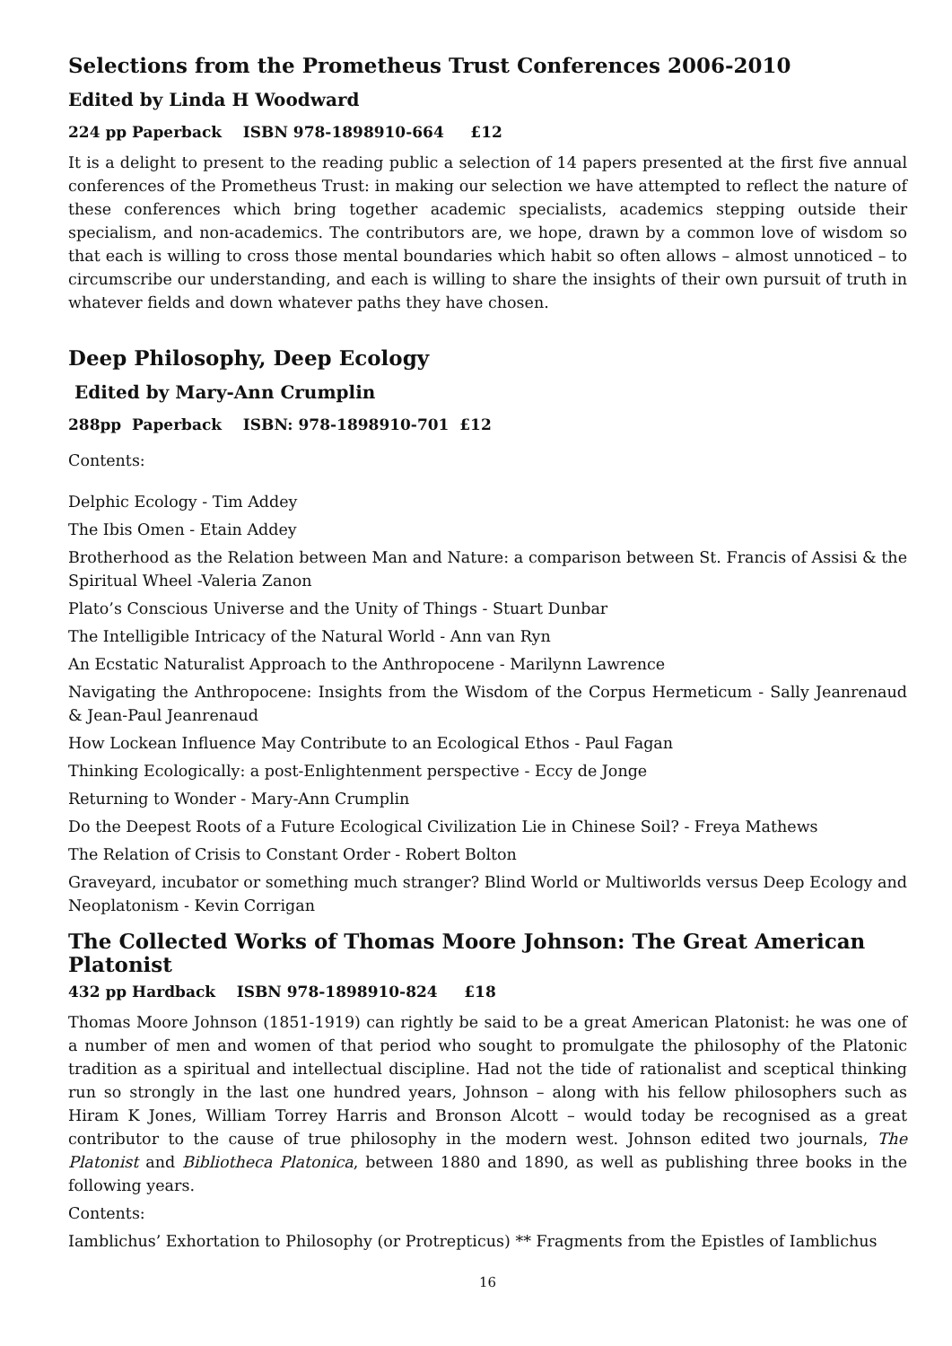Selections from the Prometheus Trust Conferences 2006-2010
Edited by Linda H Woodward
224 pp Paperback ISBN 978-1898910-664 £12
It is a delight to present to the reading public a selection of 14 papers presented at the first five annual conferences of the Prometheus Trust: in making our selection we have attempted to reflect the nature of these conferences which bring together academic specialists, academics stepping outside their specialism, and non-academics. The contributors are, we hope, drawn by a common love of wisdom so that each is willing to cross those mental boundaries which habit so often allows – almost unnoticed – to circumscribe our understanding, and each is willing to share the insights of their own pursuit of truth in whatever fields and down whatever paths they have chosen.
Deep Philosophy, Deep Ecology
Edited by Mary-Ann Crumplin
288pp Paperback ISBN: 978-1898910-701 £12
Contents:
Delphic Ecology - Tim Addey
The Ibis Omen - Etain Addey
Brotherhood as the Relation between Man and Nature: a comparison between St. Francis of Assisi & the Spiritual Wheel -Valeria Zanon
Plato’s Conscious Universe and the Unity of Things - Stuart Dunbar
The Intelligible Intricacy of the Natural World - Ann van Ryn
An Ecstatic Naturalist Approach to the Anthropocene - Marilynn Lawrence
Navigating the Anthropocene: Insights from the Wisdom of the Corpus Hermeticum - Sally Jeanrenaud & Jean-Paul Jeanrenaud
How Lockean Influence May Contribute to an Ecological Ethos - Paul Fagan
Thinking Ecologically: a post-Enlightenment perspective - Eccy de Jonge
Returning to Wonder - Mary-Ann Crumplin
Do the Deepest Roots of a Future Ecological Civilization Lie in Chinese Soil? - Freya Mathews
The Relation of Crisis to Constant Order - Robert Bolton
Graveyard, incubator or something much stranger? Blind World or Multiworlds versus Deep Ecology and Neoplatonism - Kevin Corrigan
The Collected Works of Thomas Moore Johnson: The Great American Platonist
432 pp Hardback ISBN 978-1898910-824 £18
Thomas Moore Johnson (1851-1919) can rightly be said to be a great American Platonist: he was one of a number of men and women of that period who sought to promulgate the philosophy of the Platonic tradition as a spiritual and intellectual discipline. Had not the tide of rationalist and sceptical thinking run so strongly in the last one hundred years, Johnson – along with his fellow philosophers such as Hiram K Jones, William Torrey Harris and Bronson Alcott – would today be recognised as a great contributor to the cause of true philosophy in the modern west. Johnson edited two journals, The Platonist and Bibliotheca Platonica, between 1880 and 1890, as well as publishing three books in the following years.
Contents:
Iamblichus’ Exhortation to Philosophy (or Protrepticus) ** Fragments from the Epistles of Iamblichus
16